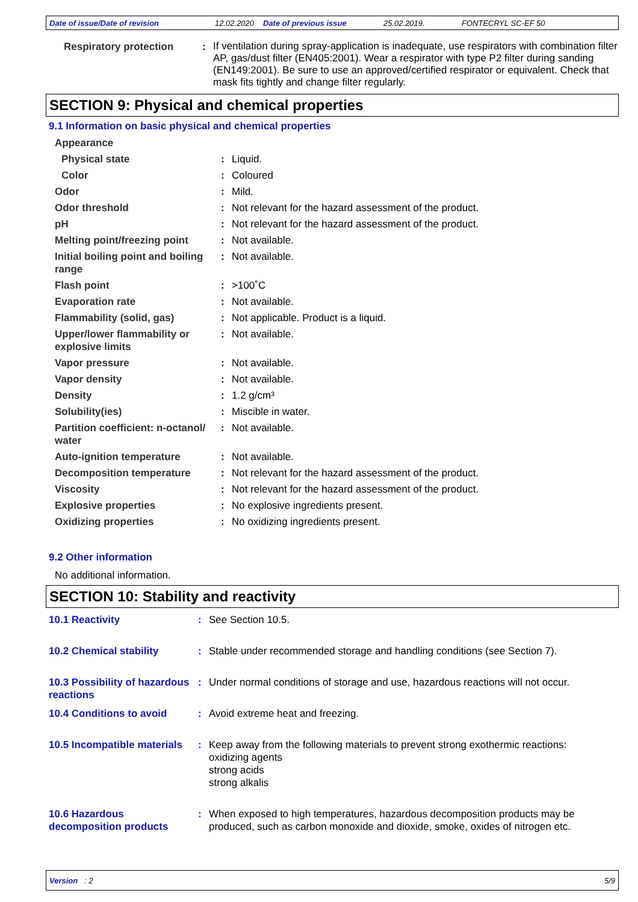Date of issue/Date of revision 12.02.2020 Date of previous issue 25.02.2019. FONTECRYL SC-EF 50
| Respiratory protection | : | If ventilation during spray-application is inadequate, use respirators with combination filter AP, gas/dust filter (EN405:2001). Wear a respirator with type P2 filter during sanding (EN149:2001). Be sure to use an approved/certified respirator or equivalent. Check that mask fits tightly and change filter regularly. |
SECTION 9: Physical and chemical properties
9.1 Information on basic physical and chemical properties
| Appearance | | |
| Physical state | : | Liquid. |
| Color | : | Coloured |
| Odor | : | Mild. |
| Odor threshold | : | Not relevant for the hazard assessment of the product. |
| pH | : | Not relevant for the hazard assessment of the product. |
| Melting point/freezing point | : | Not available. |
| Initial boiling point and boiling range | : | Not available. |
| Flash point | : | >100˚C |
| Evaporation rate | : | Not available. |
| Flammability (solid, gas) | : | Not applicable. Product is a liquid. |
| Upper/lower flammability or explosive limits | : | Not available. |
| Vapor pressure | : | Not available. |
| Vapor density | : | Not available. |
| Density | : | 1.2 g/cm³ |
| Solubility(ies) | : | Miscible in water. |
| Partition coefficient: n-octanol/ water | : | Not available. |
| Auto-ignition temperature | : | Not available. |
| Decomposition temperature | : | Not relevant for the hazard assessment of the product. |
| Viscosity | : | Not relevant for the hazard assessment of the product. |
| Explosive properties | : | No explosive ingredients present. |
| Oxidizing properties | : | No oxidizing ingredients present. |
9.2 Other information
No additional information.
SECTION 10: Stability and reactivity
| 10.1 Reactivity | : | See Section 10.5. |
| 10.2 Chemical stability | : | Stable under recommended storage and handling conditions (see Section 7). |
| 10.3 Possibility of hazardous reactions | : | Under normal conditions of storage and use, hazardous reactions will not occur. |
| 10.4 Conditions to avoid | : | Avoid extreme heat and freezing. |
| 10.5 Incompatible materials | : | Keep away from the following materials to prevent strong exothermic reactions: oxidizing agents strong acids strong alkalis |
| 10.6 Hazardous decomposition products | : | When exposed to high temperatures, hazardous decomposition products may be produced, such as carbon monoxide and dioxide, smoke, oxides of nitrogen etc. |
Version : 2 5/9